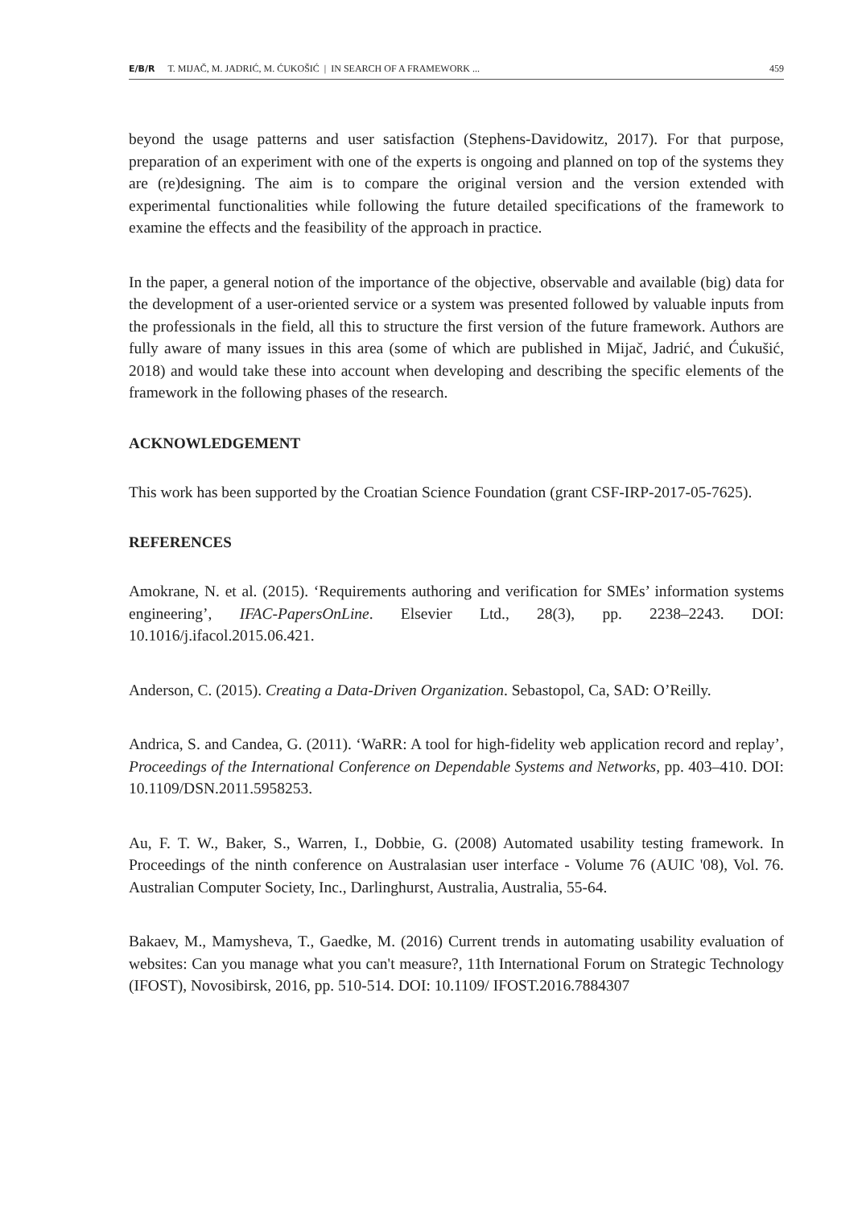E/B/R T. MIJAČ, M. JADRIĆ, M. ĆUKOŠIĆ | IN SEARCH OF A FRAMEWORK ... 459
beyond the usage patterns and user satisfaction (Stephens-Davidowitz, 2017). For that purpose, preparation of an experiment with one of the experts is ongoing and planned on top of the systems they are (re)designing. The aim is to compare the original version and the version extended with experimental functionalities while following the future detailed specifications of the framework to examine the effects and the feasibility of the approach in practice.
In the paper, a general notion of the importance of the objective, observable and available (big) data for the development of a user-oriented service or a system was presented followed by valuable inputs from the professionals in the field, all this to structure the first version of the future framework. Authors are fully aware of many issues in this area (some of which are published in Mijač, Jadrić, and Ćukušić, 2018) and would take these into account when developing and describing the specific elements of the framework in the following phases of the research.
ACKNOWLEDGEMENT
This work has been supported by the Croatian Science Foundation (grant CSF-IRP-2017-05-7625).
REFERENCES
Amokrane, N. et al. (2015). ‘Requirements authoring and verification for SMEs’ information systems engineering’, IFAC-PapersOnLine. Elsevier Ltd., 28(3), pp. 2238–2243. DOI: 10.1016/j.ifacol.2015.06.421.
Anderson, C. (2015). Creating a Data-Driven Organization. Sebastopol, Ca, SAD: O’Reilly.
Andrica, S. and Candea, G. (2011). ‘WaRR: A tool for high-fidelity web application record and replay’, Proceedings of the International Conference on Dependable Systems and Networks, pp. 403–410. DOI: 10.1109/DSN.2011.5958253.
Au, F. T. W., Baker, S., Warren, I., Dobbie, G. (2008) Automated usability testing framework. In Proceedings of the ninth conference on Australasian user interface - Volume 76 (AUIC '08), Vol. 76. Australian Computer Society, Inc., Darlinghurst, Australia, Australia, 55-64.
Bakaev, M., Mamysheva, T., Gaedke, M. (2016) Current trends in automating usability evaluation of websites: Can you manage what you can't measure?, 11th International Forum on Strategic Technology (IFOST), Novosibirsk, 2016, pp. 510-514. DOI: 10.1109/ IFOST.2016.7884307